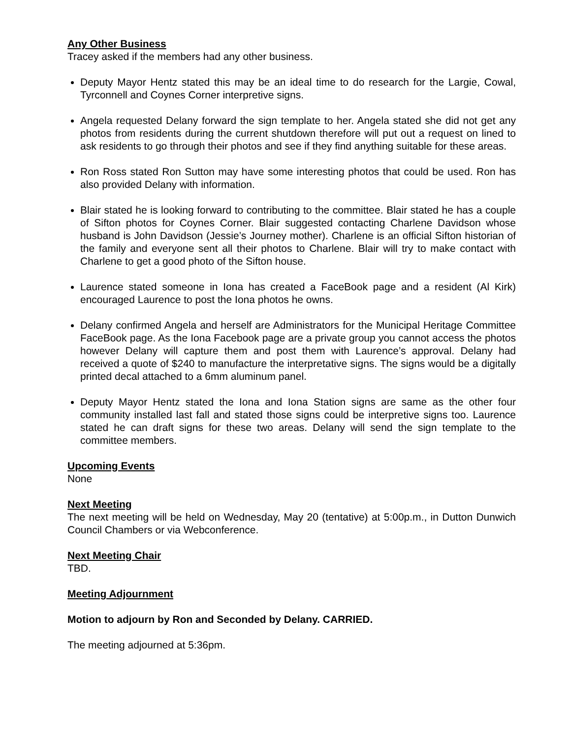Any Other Business
Tracey asked if the members had any other business.
Deputy Mayor Hentz stated this may be an ideal time to do research for the Largie, Cowal, Tyrconnell and Coynes Corner interpretive signs.
Angela requested Delany forward the sign template to her. Angela stated she did not get any photos from residents during the current shutdown therefore will put out a request on lined to ask residents to go through their photos and see if they find anything suitable for these areas.
Ron Ross stated Ron Sutton may have some interesting photos that could be used. Ron has also provided Delany with information.
Blair stated he is looking forward to contributing to the committee. Blair stated he has a couple of Sifton photos for Coynes Corner. Blair suggested contacting Charlene Davidson whose husband is John Davidson (Jessie’s Journey mother). Charlene is an official Sifton historian of the family and everyone sent all their photos to Charlene. Blair will try to make contact with Charlene to get a good photo of the Sifton house.
Laurence stated someone in Iona has created a FaceBook page and a resident (Al Kirk) encouraged Laurence to post the Iona photos he owns.
Delany confirmed Angela and herself are Administrators for the Municipal Heritage Committee FaceBook page. As the Iona Facebook page are a private group you cannot access the photos however Delany will capture them and post them with Laurence’s approval. Delany had received a quote of $240 to manufacture the interpretative signs. The signs would be a digitally printed decal attached to a 6mm aluminum panel.
Deputy Mayor Hentz stated the Iona and Iona Station signs are same as the other four community installed last fall and stated those signs could be interpretive signs too. Laurence stated he can draft signs for these two areas. Delany will send the sign template to the committee members.
Upcoming Events
None
Next Meeting
The next meeting will be held on Wednesday, May 20 (tentative) at 5:00p.m., in Dutton Dunwich Council Chambers or via Webconference.
Next Meeting Chair
TBD.
Meeting Adjournment
Motion to adjourn by Ron and Seconded by Delany. CARRIED.
The meeting adjourned at 5:36pm.